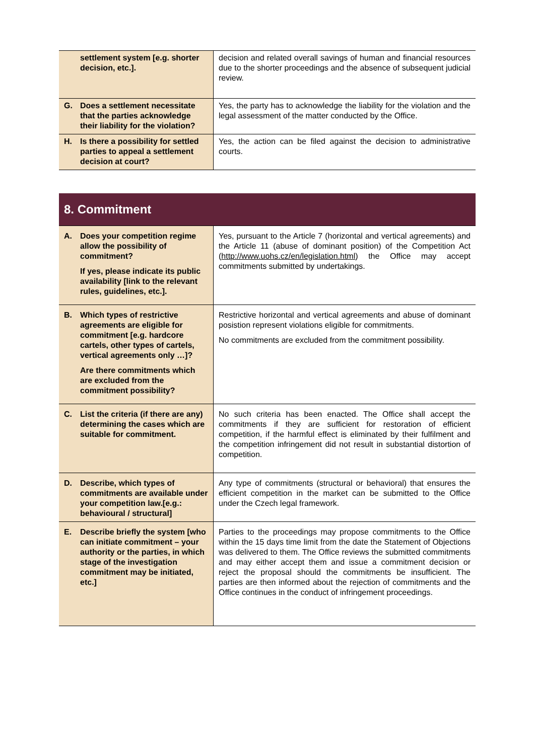| settlement system [e.g. shorter decision, etc.]. | decision and related overall savings of human and financial resources due to the shorter proceedings and the absence of subsequent judicial review. |
| G. Does a settlement necessitate that the parties acknowledge their liability for the violation? | Yes, the party has to acknowledge the liability for the violation and the legal assessment of the matter conducted by the Office. |
| H. Is there a possibility for settled parties to appeal a settlement decision at court? | Yes, the action can be filed against the decision to administrative courts. |
| 8. Commitment | |
| A. Does your competition regime allow the possibility of commitment? If yes, please indicate its public availability [link to the relevant rules, guidelines, etc.]. | Yes, pursuant to the Article 7 (horizontal and vertical agreements) and the Article 11 (abuse of dominant position) of the Competition Act ( http://www.uohs.cz/en/legislation.html ) the Office may accept commitments submitted by undertakings. |
| B. Which types of restrictive agreements are eligible for commitment [e.g. hardcore cartels, other types of cartels, vertical agreements only …]? Are there commitments which are excluded from the commitment possibility? | Restrictive horizontal and vertical agreements and abuse of dominant posistion represent violations eligible for commitments. No commitments are excluded from the commitment possibility. |
| C. List the criteria (if there are any) determining the cases which are suitable for commitment. | No such criteria has been enacted. The Office shall accept the commitments if they are sufficient for restoration of efficient competition, if the harmful effect is eliminated by their fulfilment and the competition infringement did not result in substantial distortion of competition. |
| D. Describe, which types of commitments are available under your competition law.[e.g.: behavioural / structural] | Any type of commitments (structural or behavioral) that ensures the efficient competition in the market can be submitted to the Office under the Czech legal framework. |
| E. Describe briefly the system [who can initiate commitment – your authority or the parties, in which stage of the investigation commitment may be initiated, etc.] | Parties to the proceedings may propose commitments to the Office within the 15 days time limit from the date the Statement of Objections was delivered to them. The Office reviews the submitted commitments and may either accept them and issue a commitment decision or reject the proposal should the commitments be insufficient. The parties are then informed about the rejection of commitments and the Office continues in the conduct of infringement proceedings. |